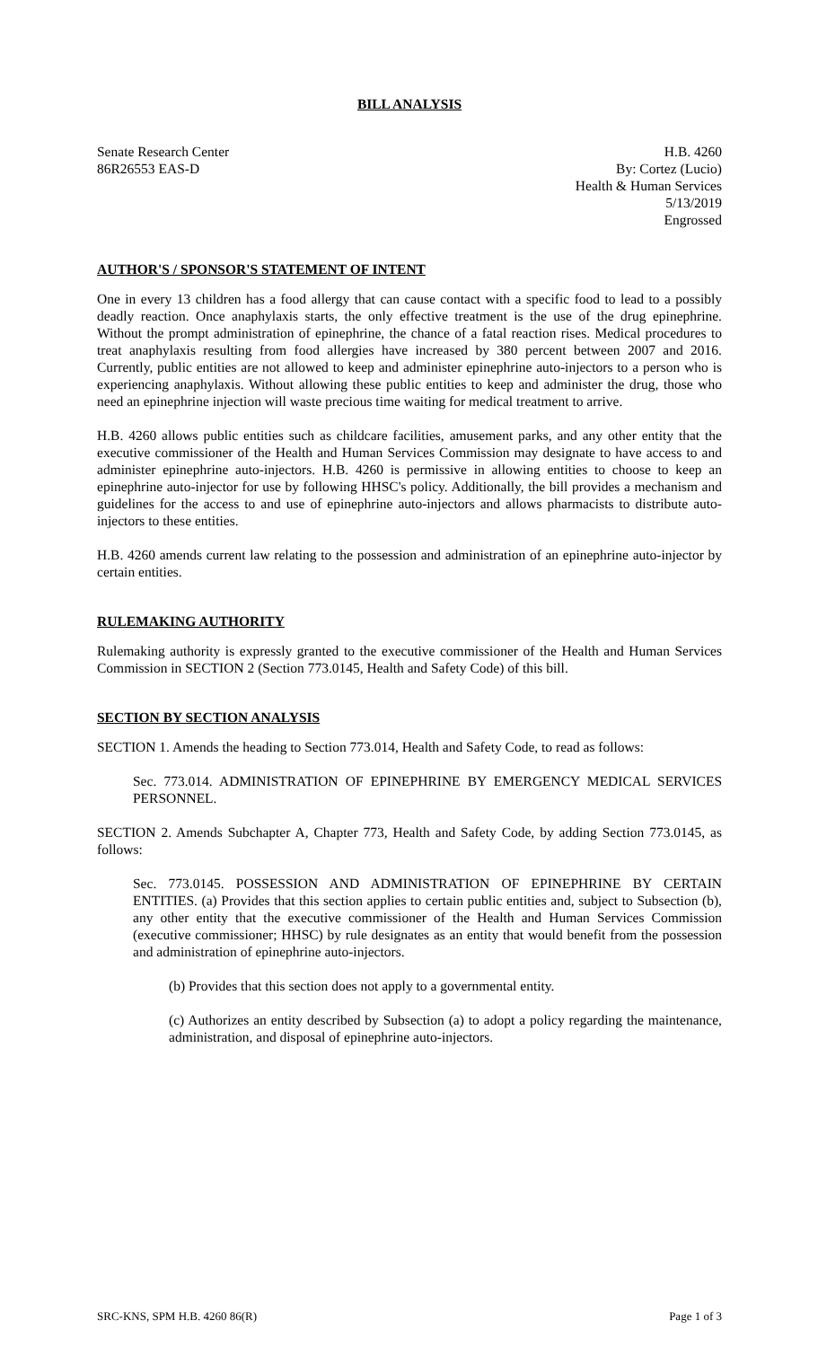BILL ANALYSIS
Senate Research Center
86R26553 EAS-D
H.B. 4260
By: Cortez (Lucio)
Health & Human Services
5/13/2019
Engrossed
AUTHOR'S / SPONSOR'S STATEMENT OF INTENT
One in every 13 children has a food allergy that can cause contact with a specific food to lead to a possibly deadly reaction. Once anaphylaxis starts, the only effective treatment is the use of the drug epinephrine. Without the prompt administration of epinephrine, the chance of a fatal reaction rises. Medical procedures to treat anaphylaxis resulting from food allergies have increased by 380 percent between 2007 and 2016. Currently, public entities are not allowed to keep and administer epinephrine auto-injectors to a person who is experiencing anaphylaxis. Without allowing these public entities to keep and administer the drug, those who need an epinephrine injection will waste precious time waiting for medical treatment to arrive.
H.B. 4260 allows public entities such as childcare facilities, amusement parks, and any other entity that the executive commissioner of the Health and Human Services Commission may designate to have access to and administer epinephrine auto-injectors. H.B. 4260 is permissive in allowing entities to choose to keep an epinephrine auto-injector for use by following HHSC's policy. Additionally, the bill provides a mechanism and guidelines for the access to and use of epinephrine auto-injectors and allows pharmacists to distribute auto-injectors to these entities.
H.B. 4260 amends current law relating to the possession and administration of an epinephrine auto-injector by certain entities.
RULEMAKING AUTHORITY
Rulemaking authority is expressly granted to the executive commissioner of the Health and Human Services Commission in SECTION 2 (Section 773.0145, Health and Safety Code) of this bill.
SECTION BY SECTION ANALYSIS
SECTION 1. Amends the heading to Section 773.014, Health and Safety Code, to read as follows:
Sec. 773.014. ADMINISTRATION OF EPINEPHRINE BY EMERGENCY MEDICAL SERVICES PERSONNEL.
SECTION 2. Amends Subchapter A, Chapter 773, Health and Safety Code, by adding Section 773.0145, as follows:
Sec. 773.0145. POSSESSION AND ADMINISTRATION OF EPINEPHRINE BY CERTAIN ENTITIES. (a) Provides that this section applies to certain public entities and, subject to Subsection (b), any other entity that the executive commissioner of the Health and Human Services Commission (executive commissioner; HHSC) by rule designates as an entity that would benefit from the possession and administration of epinephrine auto-injectors.
(b) Provides that this section does not apply to a governmental entity.
(c) Authorizes an entity described by Subsection (a) to adopt a policy regarding the maintenance, administration, and disposal of epinephrine auto-injectors.
SRC-KNS, SPM H.B. 4260 86(R) Page 1 of 3